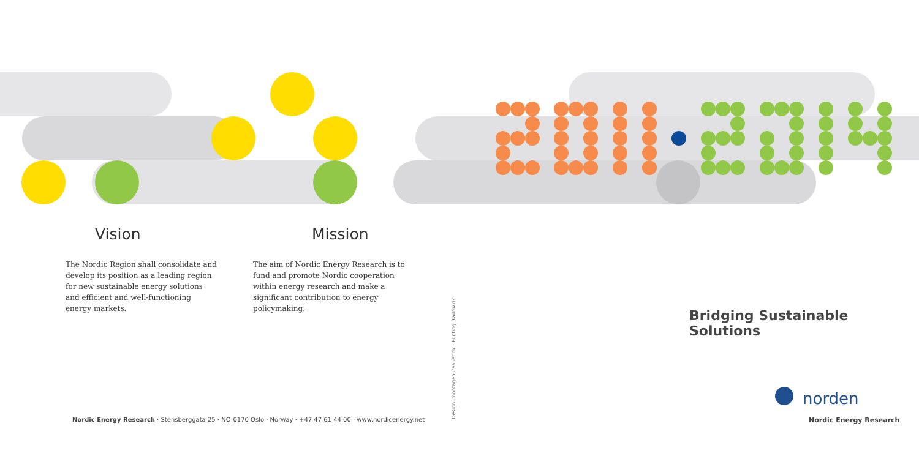Vision
The Nordic Region shall consolidate and develop its position as a leading region for new sustainable energy solutions and efficient and well-functioning energy markets.
Mission
The aim of Nordic Energy Research is to fund and promote Nordic cooperation within energy research and make a significant contribution to energy policymaking.
Bridging Sustainable Solutions
Design: montagebureauet.dk · Printing: kailow.dk
norden
Nordic Energy Research
Nordic Energy Research · Stensberggata 25 · NO-0170 Oslo · Norway · +47 47 61 44 00 · www.nordicenergy.net